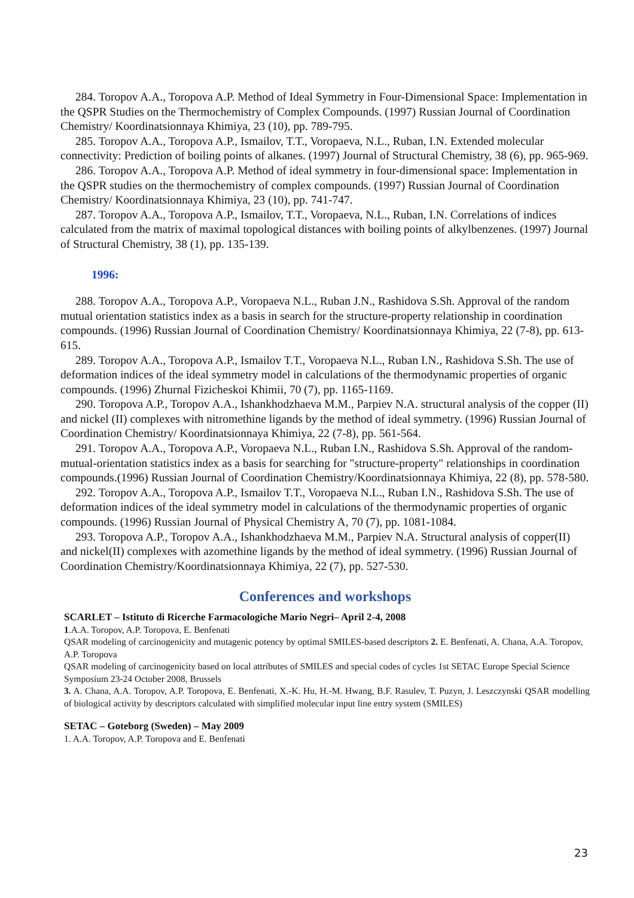284. Toropov A.A., Toropova A.P. Method of Ideal Symmetry in Four-Dimensional Space: Implementation in the QSPR Studies on the Thermochemistry of Complex Compounds. (1997) Russian Journal of Coordination Chemistry/ Koordinatsionnaya Khimiya, 23 (10), pp. 789-795.
285. Toropov A.A., Toropova A.P., Ismailov, T.T., Voropaeva, N.L., Ruban, I.N. Extended molecular connectivity: Prediction of boiling points of alkanes. (1997) Journal of Structural Chemistry, 38 (6), pp. 965-969.
286. Toropov A.A., Toropova A.P. Method of ideal symmetry in four-dimensional space: Implementation in the QSPR studies on the thermochemistry of complex compounds. (1997) Russian Journal of Coordination Chemistry/ Koordinatsionnaya Khimiya, 23 (10), pp. 741-747.
287. Toropov A.A., Toropova A.P., Ismailov, T.T., Voropaeva, N.L., Ruban, I.N. Correlations of indices calculated from the matrix of maximal topological distances with boiling points of alkylbenzenes. (1997) Journal of Structural Chemistry, 38 (1), pp. 135-139.
1996:
288. Toropov A.A., Toropova A.P., Voropaeva N.L., Ruban J.N., Rashidova S.Sh. Approval of the random mutual orientation statistics index as a basis in search for the structure-property relationship in coordination compounds. (1996) Russian Journal of Coordination Chemistry/ Koordinatsionnaya Khimiya, 22 (7-8), pp. 613-615.
289. Toropov A.A., Toropova A.P., Ismailov T.T., Voropaeva N.L., Ruban I.N., Rashidova S.Sh. The use of deformation indices of the ideal symmetry model in calculations of the thermodynamic properties of organic compounds. (1996) Zhurnal Fizicheskoi Khimii, 70 (7), pp. 1165-1169.
290. Toropova A.P., Toropov A.A., Ishankhodzhaeva M.M., Parpiev N.A. structural analysis of the copper (II) and nickel (II) complexes with nitromethine ligands by the method of ideal symmetry. (1996) Russian Journal of Coordination Chemistry/ Koordinatsionnaya Khimiya, 22 (7-8), pp. 561-564.
291. Toropov A.A., Toropova A.P., Voropaeva N.L., Ruban I.N., Rashidova S.Sh. Approval of the random-mutual-orientation statistics index as a basis for searching for "structure-property" relationships in coordination compounds.(1996) Russian Journal of Coordination Chemistry/Koordinatsionnaya Khimiya, 22 (8), pp. 578-580.
292. Toropov A.A., Toropova A.P., Ismailov T.T., Voropaeva N.L., Ruban I.N., Rashidova S.Sh. The use of deformation indices of the ideal symmetry model in calculations of the thermodynamic properties of organic compounds. (1996) Russian Journal of Physical Chemistry A, 70 (7), pp. 1081-1084.
293. Toropova A.P., Toropov A.A., Ishankhodzhaeva M.M., Parpiev N.A. Structural analysis of copper(II) and nickel(II) complexes with azomethine ligands by the method of ideal symmetry. (1996) Russian Journal of Coordination Chemistry/Koordinatsionnaya Khimiya, 22 (7), pp. 527-530.
Conferences and workshops
SCARLET – Istituto di Ricerche Farmacologiche Mario Negri– April 2-4, 2008
1.A.A. Toropov, A.P. Toropova, E. Benfenati
QSAR modeling of carcinogenicity and mutagenic potency by optimal SMILES-based descriptors 2. E. Benfenati, A. Chana, A.A. Toropov, A.P. Toropova
QSAR modeling of carcinogenicity based on local attributes of SMILES and special codes of cycles 1st SETAC Europe Special Science Symposium 23-24 October 2008, Brussels
3. A. Chana, A.A. Toropov, A.P. Toropova, E. Benfenati, X.-K. Hu, H.-M. Hwang, B.F. Rasulev, T. Puzyn, J. Leszczynski QSAR modelling of biological activity by descriptors calculated with simplified molecular input line entry system (SMILES)
SETAC – Goteborg (Sweden) – May 2009
1. A.A. Toropov, A.P. Toropova and E. Benfenati
23